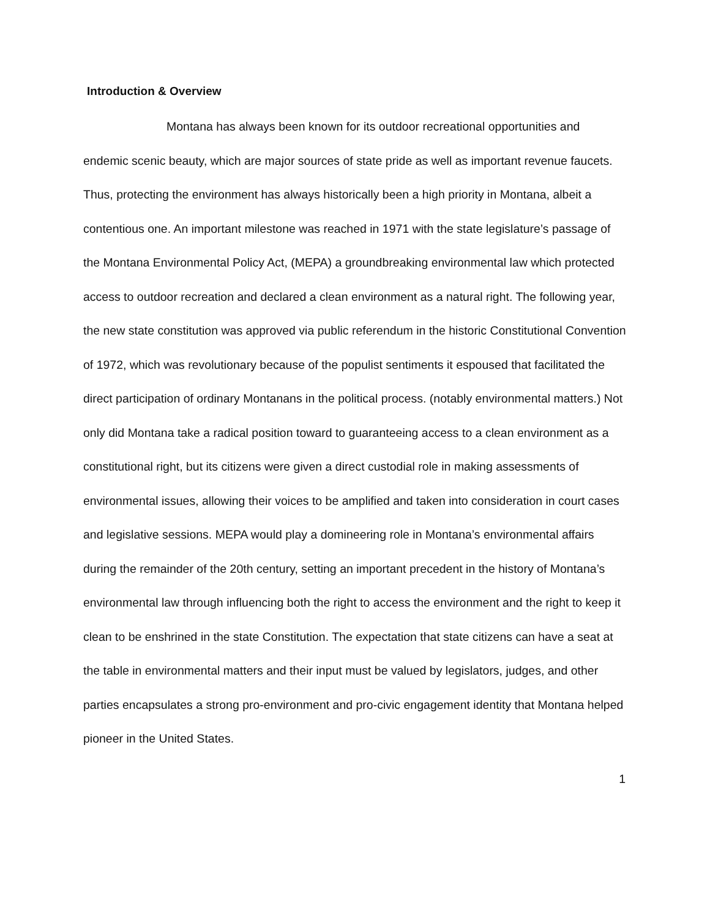Introduction & Overview
Montana has always been known for its outdoor recreational opportunities and endemic scenic beauty, which are major sources of state pride as well as important revenue faucets. Thus, protecting the environment has always historically been a high priority in Montana, albeit a contentious one. An important milestone was reached in 1971 with the state legislature’s passage of the Montana Environmental Policy Act, (MEPA) a groundbreaking environmental law which protected access to outdoor recreation and declared a clean environment as a natural right. The following year, the new state constitution was approved via public referendum in the historic Constitutional Convention of 1972, which was revolutionary because of the populist sentiments it espoused that facilitated the direct participation of ordinary Montanans in the political process. (notably environmental matters.) Not only did Montana take a radical position toward to guaranteeing access to a clean environment as a constitutional right, but its citizens were given a direct custodial role in making assessments of environmental issues, allowing their voices to be amplified and taken into consideration in court cases and legislative sessions. MEPA would play a domineering role in Montana’s environmental affairs during the remainder of the 20th century, setting an important precedent in the history of Montana’s environmental law through influencing both the right to access the environment and the right to keep it clean to be enshrined in the state Constitution. The expectation that state citizens can have a seat at the table in environmental matters and their input must be valued by legislators, judges, and other parties encapsulates a strong pro-environment and pro-civic engagement identity that Montana helped pioneer in the United States.
1